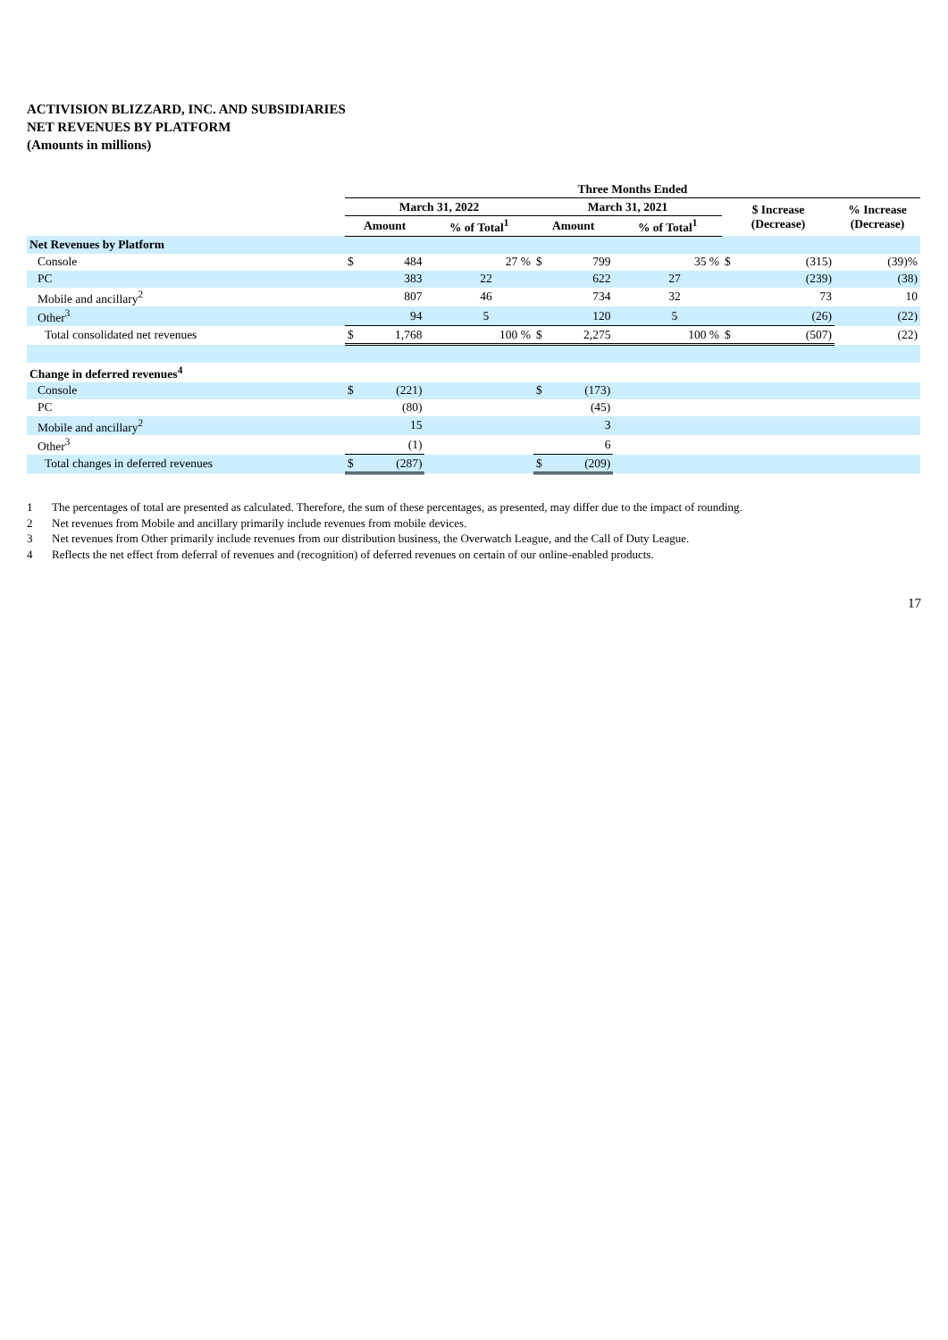ACTIVISION BLIZZARD, INC. AND SUBSIDIARIES
NET REVENUES BY PLATFORM
(Amounts in millions)
| | Three Months Ended | | | | | | | | | |
| --- | --- | --- | --- | --- | --- | --- | --- | --- | --- | --- |
| | March 31, 2022 | | | | March 31, 2021 | | | | $ Increase (Decrease) | % Increase (Decrease) |
| | Amount | | % of Total<sup>1</sup> | | Amount | | % of Total<sup>1</sup> | | | |
| Net Revenues by Platform | | | | | | | | | | |
| Console | $ | 484 | | 27 % | $ | 799 | | 35 % | $ (315) | (39)% |
| PC | | 383 | | 22 | | 622 | | 27 | (239) | (38) |
| Mobile and ancillary<sup>2</sup> | | 807 | | 46 | | 734 | | 32 | 73 | 10 |
| Other<sup>3</sup> | | 94 | | 5 | | 120 | | 5 | (26) | (22) |
| Total consolidated net revenues | $ | 1,768 | | 100 % | $ | 2,275 | | 100 % | $ (507) | (22) |
| Change in deferred revenues<sup>4</sup> | | | | | | | | | | |
| Console | $ | (221) | | | $ | (173) | | | | |
| PC | | (80) | | | | (45) | | | | |
| Mobile and ancillary<sup>2</sup> | | 15 | | | | 3 | | | | |
| Other<sup>3</sup> | | (1) | | | | 6 | | | | |
| Total changes in deferred revenues | $ | (287) | | | $ | (209) | | | | |
1 The percentages of total are presented as calculated. Therefore, the sum of these percentages, as presented, may differ due to the impact of rounding.
2 Net revenues from Mobile and ancillary primarily include revenues from mobile devices.
3 Net revenues from Other primarily include revenues from our distribution business, the Overwatch League, and the Call of Duty League.
4 Reflects the net effect from deferral of revenues and (recognition) of deferred revenues on certain of our online-enabled products.
17